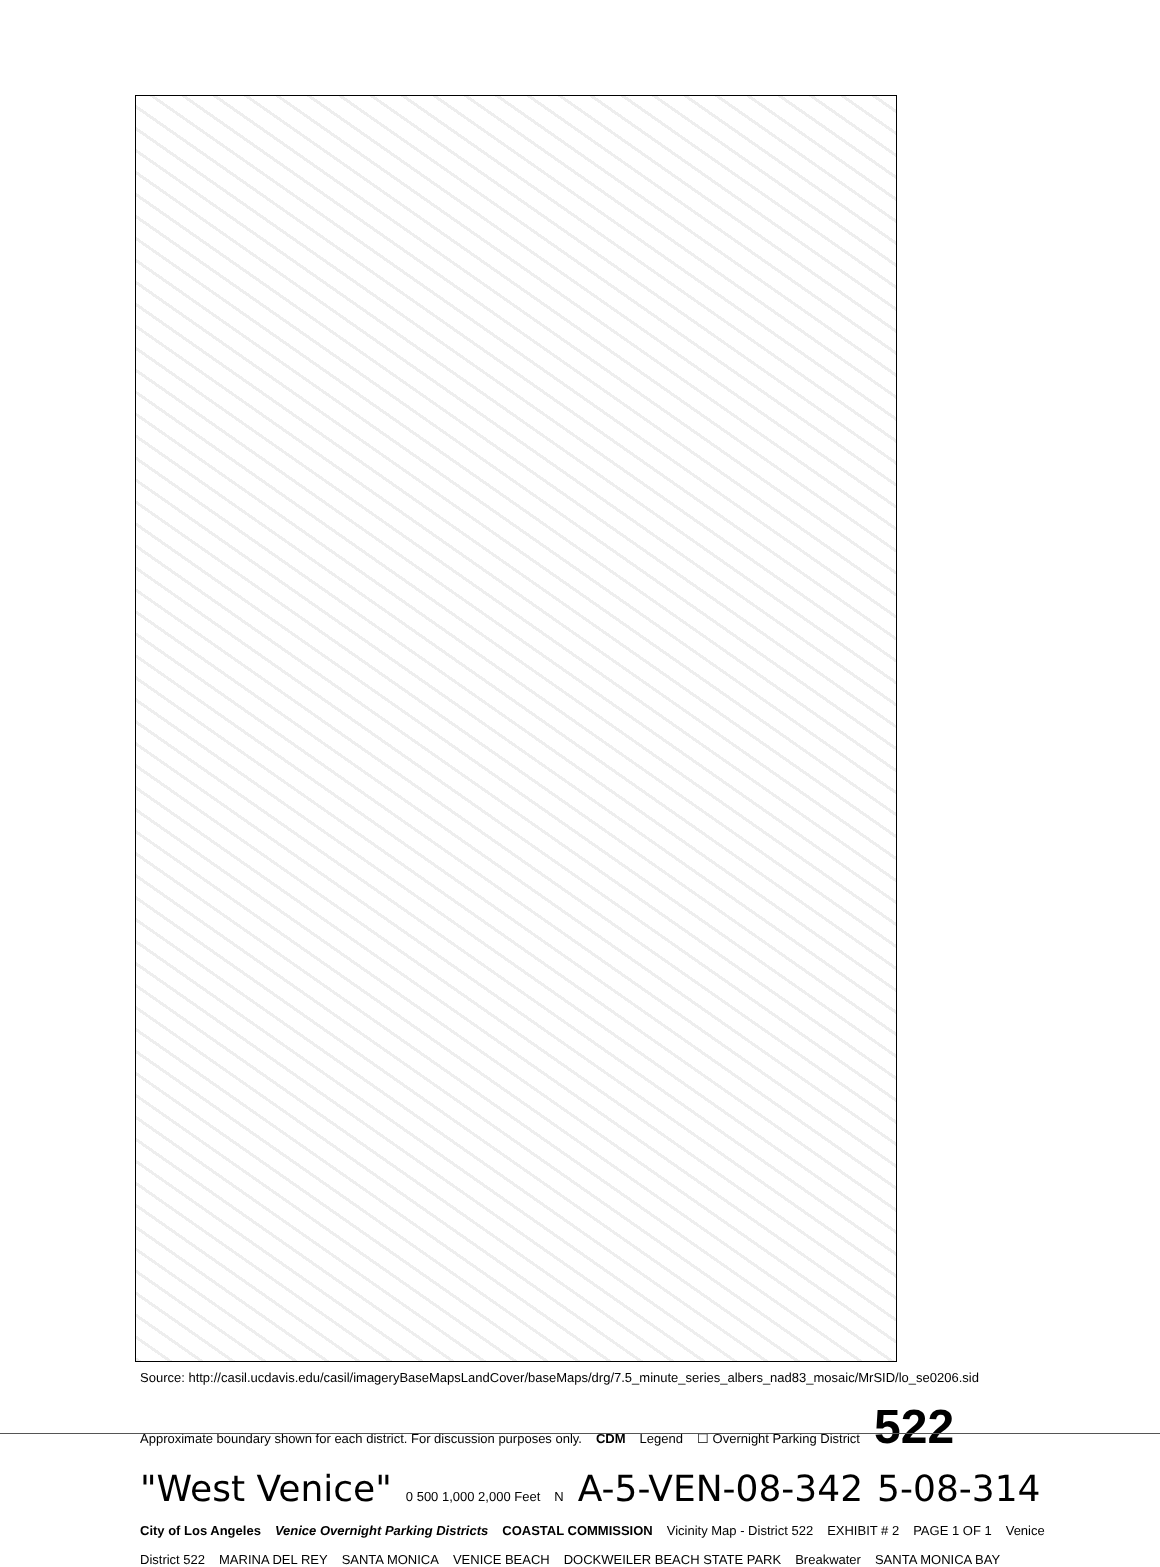Source: http://casil.ucdavis.edu/casil/imageryBaseMapsLandCover/baseMaps/drg/7.5_minute_series_albers_nad83_mosaic/MrSID/lo_se0206.sid Approximate boundary shown for each district. For discussion purposes only. CDM Legend ☐ Overnight Parking District 522 "West Venice" 0 500 1,000 2,000 Feet N A-5-VEN-08-342 5-08-314 City of Los Angeles Venice Overnight Parking Districts COASTAL COMMISSION Vicinity Map - District 522 EXHIBIT # 2 PAGE 1 OF 1 Venice District 522 MARINA DEL REY SANTA MONICA VENICE BEACH DOCKWEILER BEACH STATE PARK Breakwater SANTA MONICA BAY